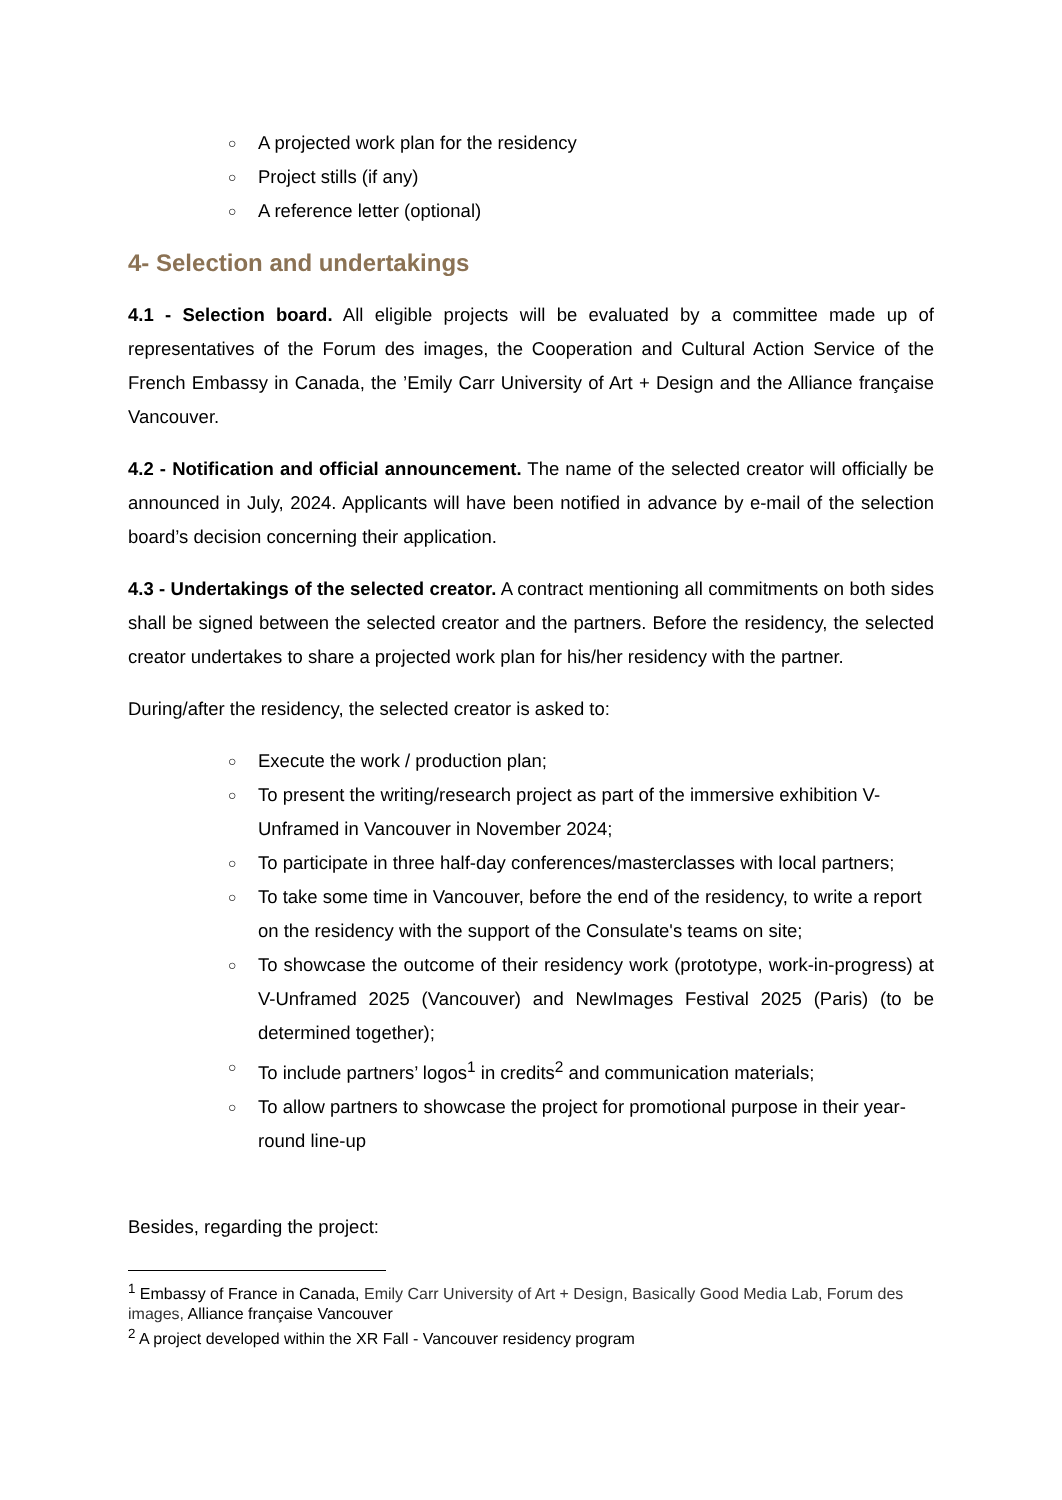○ A projected work plan for the residency
○ Project stills (if any)
○ A reference letter (optional)
4- Selection and undertakings
4.1 - Selection board. All eligible projects will be evaluated by a committee made up of representatives of the Forum des images, the Cooperation and Cultural Action Service of the French Embassy in Canada, the ’Emily Carr University of Art + Design and the Alliance française Vancouver.
4.2 - Notification and official announcement. The name of the selected creator will officially be announced in July, 2024. Applicants will have been notified in advance by e-mail of the selection board’s decision concerning their application.
4.3 - Undertakings of the selected creator. A contract mentioning all commitments on both sides shall be signed between the selected creator and the partners. Before the residency, the selected creator undertakes to share a projected work plan for his/her residency with the partner.
During/after the residency, the selected creator is asked to:
○ Execute the work / production plan;
○ To present the writing/research project as part of the immersive exhibition V-Unframed in Vancouver in November 2024;
○ To participate in three half-day conferences/masterclasses with local partners;
○ To take some time in Vancouver, before the end of the residency, to write a report on the residency with the support of the Consulate's teams on site;
○ To showcase the outcome of their residency work (prototype, work-in-progress) at V-Unframed 2025 (Vancouver) and NewImages Festival 2025 (Paris) (to be determined together);
○ To include partners’ logos<sup>1</sup> in credits<sup>2</sup> and communication materials;
○ To allow partners to showcase the project for promotional purpose in their year-round line-up
Besides, regarding the project:
<sup>1</sup> Embassy of France in Canada, Emily Carr University of Art + Design, Basically Good Media Lab, Forum des images, Alliance française Vancouver
<sup>2</sup> A project developed within the XR Fall - Vancouver residency program